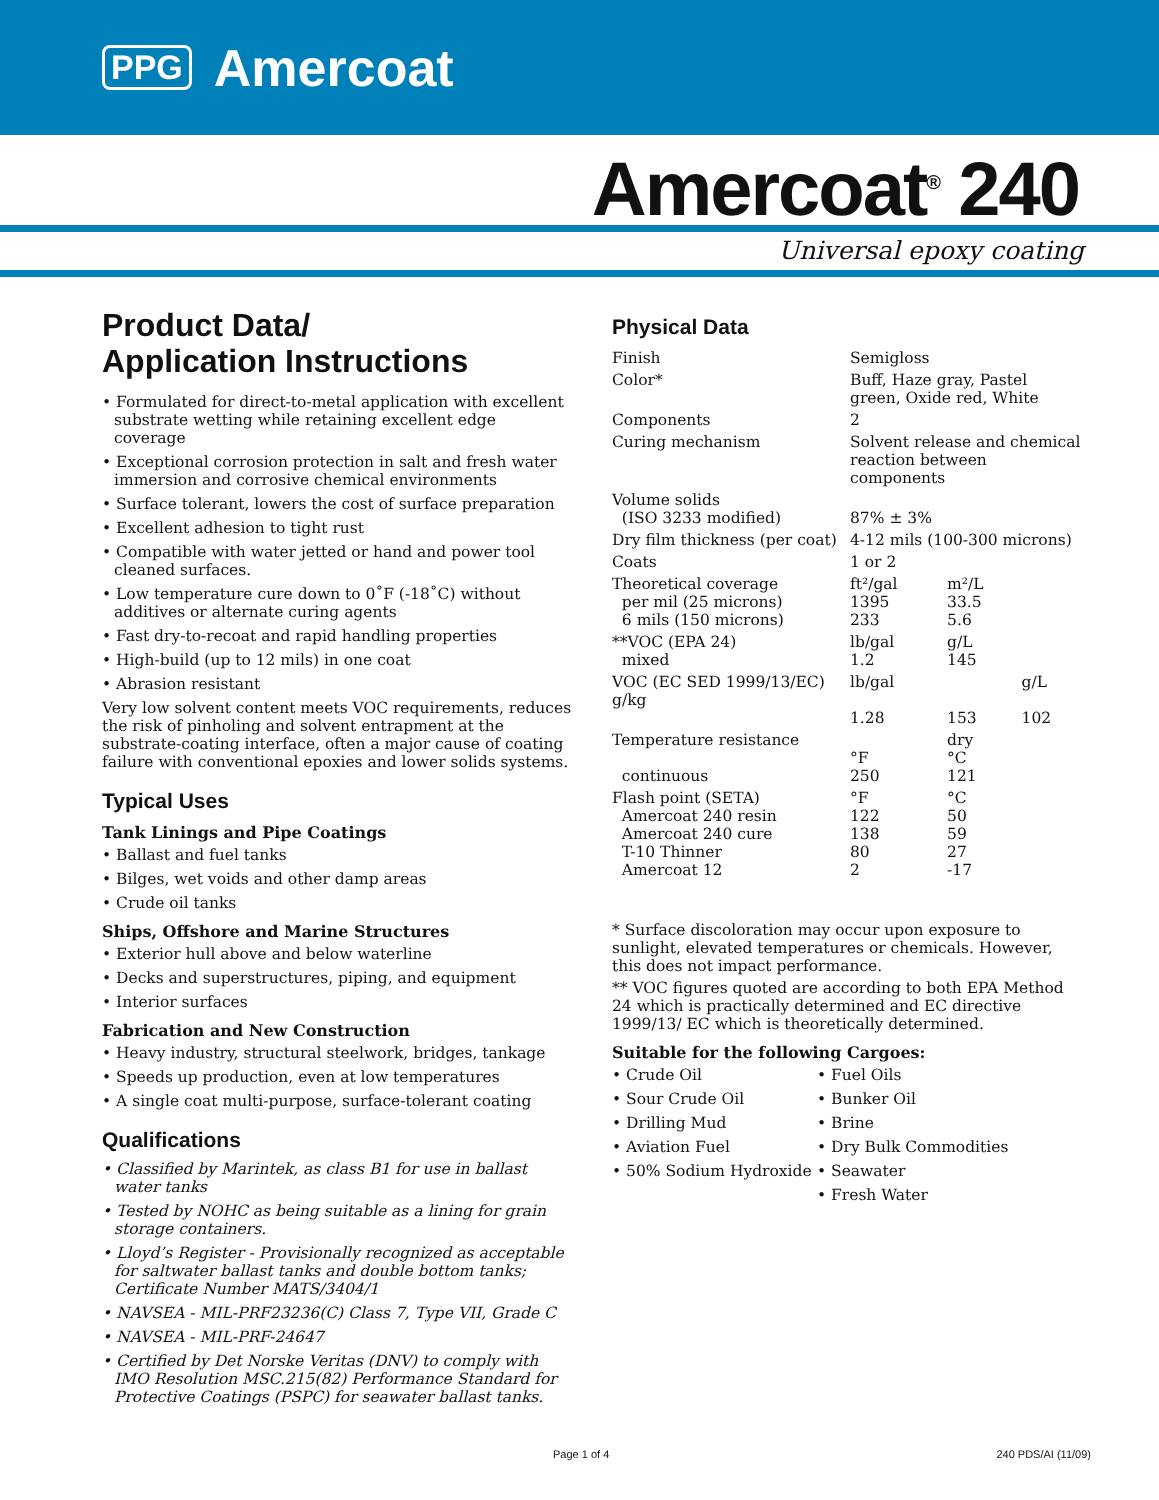PPG Amercoat
Amercoat<sup>®</sup> 240
Universal epoxy coating
Product Data/
Application Instructions
• Formulated for direct-to-metal application with excellent substrate wetting while retaining excellent edge coverage
• Exceptional corrosion protection in salt and fresh water immersion and corrosive chemical environments
• Surface tolerant, lowers the cost of surface preparation
• Excellent adhesion to tight rust
• Compatible with water jetted or hand and power tool cleaned surfaces.
• Low temperature cure down to 0˚F (-18˚C) without additives or alternate curing agents
• Fast dry-to-recoat and rapid handling properties
• High-build (up to 12 mils) in one coat
• Abrasion resistant
Very low solvent content meets VOC requirements, reduces the risk of pinholing and solvent entrapment at the substrate-coating interface, often a major cause of coating failure with conventional epoxies and lower solids systems.
Typical Uses
Tank Linings and Pipe Coatings
• Ballast and fuel tanks
• Bilges, wet voids and other damp areas
• Crude oil tanks
Ships, Offshore and Marine Structures
• Exterior hull above and below waterline
• Decks and superstructures, piping, and equipment
• Interior surfaces
Fabrication and New Construction
• Heavy industry, structural steelwork, bridges, tankage
• Speeds up production, even at low temperatures
• A single coat multi-purpose, surface-tolerant coating
Qualifications
• Classified by Marintek, as class B1 for use in ballast water tanks
• Tested by NOHC as being suitable as a lining for grain storage containers.
• Lloyd’s Register - Provisionally recognized as acceptable for saltwater ballast tanks and double bottom tanks; Certificate Number MATS/3404/1
• NAVSEA - MIL-PRF23236(C) Class 7, Type VII, Grade C
• NAVSEA - MIL-PRF-24647
• Certified by Det Norske Veritas (DNV) to comply with IMO Resolution MSC.215(82) Performance Standard for Protective Coatings (PSPC) for seawater ballast tanks.
Physical Data
| Finish | Semigloss | | |
| Color* | Buff, Haze gray, Pastel green, Oxide red, White | | |
| Components | 2 | | |
| Curing mechanism | Solvent release and chemical reaction between components | | |
| Volume solids (ISO 3233 modified) | 87% ± 3% | | |
| Dry film thickness (per coat) | 4-12 mils (100-300 microns) | | |
| Coats | 1 or 2 | | |
| Theoretical coverage per mil (25 microns) 6 mils (150 microns) | ft²/gal 1395 233 | m²/L 33.5 5.6 | |
| **VOC (EPA 24) mixed | lb/gal 1.2 | g/L 145 | |
| VOC (EC SED 1999/13/EC) g/kg | lb/gal 1.28 | 153 | g/L 102 |
| Temperature resistance continuous | °F 250 | dry °C 121 | |
| Flash point (SETA) Amercoat 240 resin Amercoat 240 cure T-10 Thinner Amercoat 12 | °F 122 138 80 2 | °C 50 59 27 -17 | |
* Surface discoloration may occur upon exposure to sunlight, elevated temperatures or chemicals. However, this does not impact performance.
** VOC figures quoted are according to both EPA Method 24 which is practically determined and EC directive 1999/13/ EC which is theoretically determined.
Suitable for the following Cargoes:
• Crude Oil
• Sour Crude Oil
• Drilling Mud
• Aviation Fuel
• 50% Sodium Hydroxide
• Fuel Oils
• Bunker Oil
• Brine
• Dry Bulk Commodities
• Seawater
• Fresh Water
Page 1 of 4 240 PDS/AI (11/09)